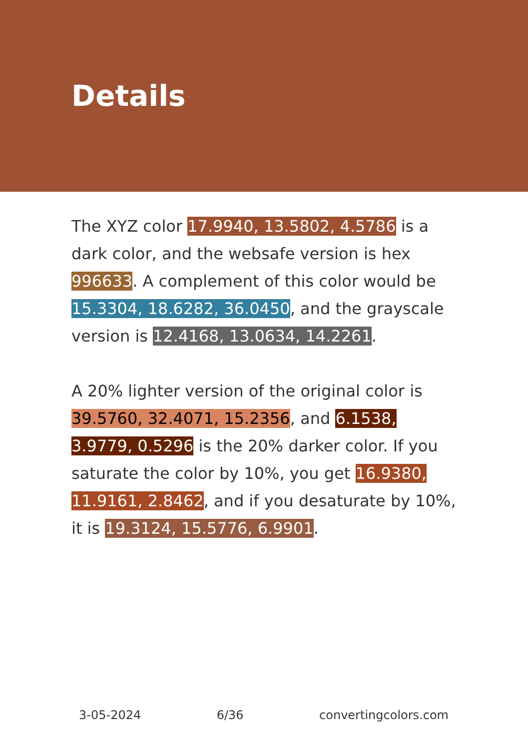Details
The XYZ color 17.9940, 13.5802, 4.5786 is a dark color, and the websafe version is hex 996633. A complement of this color would be 15.3304, 18.6282, 36.0450, and the grayscale version is 12.4168, 13.0634, 14.2261.
A 20% lighter version of the original color is 39.5760, 32.4071, 15.2356, and 6.1538, 3.9779, 0.5296 is the 20% darker color. If you saturate the color by 10%, you get 16.9380, 11.9161, 2.8462, and if you desaturate by 10%, it is 19.3124, 15.5776, 6.9901.
3-05-2024 6/36 convertingcolors.com